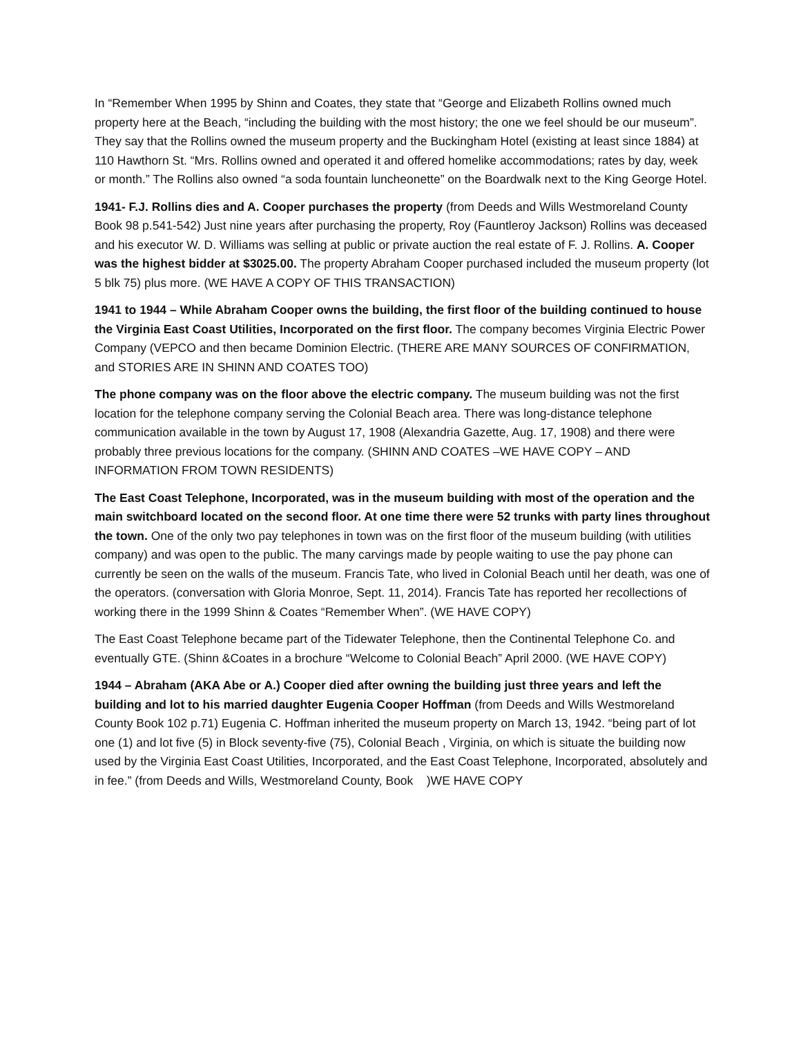In “Remember When 1995 by Shinn and Coates, they state that “George and Elizabeth Rollins owned much property here at the Beach, “including the building with the most history; the one we feel should be our museum”. They say that the Rollins owned the museum property and the Buckingham Hotel (existing at least since 1884) at 110 Hawthorn St. “Mrs. Rollins owned and operated it and offered homelike accommodations; rates by day, week or month.” The Rollins also owned “a soda fountain luncheonette” on the Boardwalk next to the King George Hotel.
1941- F.J. Rollins dies and A. Cooper purchases the property (from Deeds and Wills Westmoreland County Book 98 p.541-542) Just nine years after purchasing the property, Roy (Fauntleroy Jackson) Rollins was deceased and his executor W. D. Williams was selling at public or private auction the real estate of F. J. Rollins. A. Cooper was the highest bidder at $3025.00. The property Abraham Cooper purchased included the museum property (lot 5 blk 75) plus more. (WE HAVE A COPY OF THIS TRANSACTION)
1941 to 1944 – While Abraham Cooper owns the building, the first floor of the building continued to house the Virginia East Coast Utilities, Incorporated on the first floor. The company becomes Virginia Electric Power Company (VEPCO and then became Dominion Electric. (THERE ARE MANY SOURCES OF CONFIRMATION, and STORIES ARE IN SHINN AND COATES TOO)
The phone company was on the floor above the electric company. The museum building was not the first location for the telephone company serving the Colonial Beach area. There was long-distance telephone communication available in the town by August 17, 1908 (Alexandria Gazette, Aug. 17, 1908) and there were probably three previous locations for the company. (SHINN AND COATES –WE HAVE COPY – AND INFORMATION FROM TOWN RESIDENTS)
The East Coast Telephone, Incorporated, was in the museum building with most of the operation and the main switchboard located on the second floor. At one time there were 52 trunks with party lines throughout the town. One of the only two pay telephones in town was on the first floor of the museum building (with utilities company) and was open to the public. The many carvings made by people waiting to use the pay phone can currently be seen on the walls of the museum. Francis Tate, who lived in Colonial Beach until her death, was one of the operators. (conversation with Gloria Monroe, Sept. 11, 2014). Francis Tate has reported her recollections of working there in the 1999 Shinn & Coates “Remember When”. (WE HAVE COPY)
The East Coast Telephone became part of the Tidewater Telephone, then the Continental Telephone Co. and eventually GTE. (Shinn &Coates in a brochure “Welcome to Colonial Beach” April 2000. (WE HAVE COPY)
1944 – Abraham (AKA Abe or A.) Cooper died after owning the building just three years and left the building and lot to his married daughter Eugenia Cooper Hoffman (from Deeds and Wills Westmoreland County Book 102 p.71) Eugenia C. Hoffman inherited the museum property on March 13, 1942. “being part of lot one (1) and lot five (5) in Block seventy-five (75), Colonial Beach , Virginia, on which is situate the building now used by the Virginia East Coast Utilities, Incorporated, and the East Coast Telephone, Incorporated, absolutely and in fee.” (from Deeds and Wills, Westmoreland County, Book )WE HAVE COPY